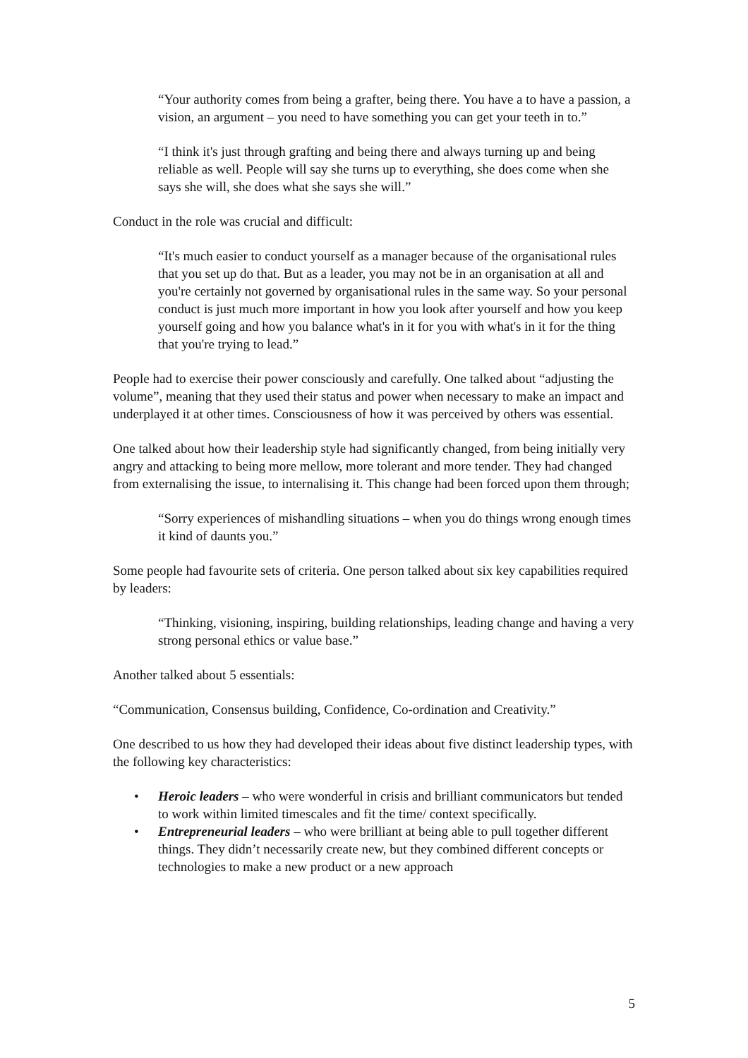“Your authority comes from being a grafter, being there. You have a to have a passion, a vision, an argument – you need to have something you can get your teeth in to.”
“I think it's just through grafting and being there and always turning up and being reliable as well. People will say she turns up to everything, she does come when she says she will, she does what she says she will.”
Conduct in the role was crucial and difficult:
“It's much easier to conduct yourself as a manager because of the organisational rules that you set up do that. But as a leader, you may not be in an organisation at all and you're certainly not governed by organisational rules in the same way. So your personal conduct is just much more important in how you look after yourself and how you keep yourself going and how you balance what's in it for you with what's in it for the thing that you're trying to lead.”
People had to exercise their power consciously and carefully. One talked about “adjusting the volume”, meaning that they used their status and power when necessary to make an impact and underplayed it at other times. Consciousness of how it was perceived by others was essential.
One talked about how their leadership style had significantly changed, from being initially very angry and attacking to being more mellow, more tolerant and more tender. They had changed from externalising the issue, to internalising it. This change had been forced upon them through;
“Sorry experiences of mishandling situations – when you do things wrong enough times it kind of daunts you.”
Some people had favourite sets of criteria. One person talked about six key capabilities required by leaders:
“Thinking, visioning, inspiring, building relationships, leading change and having a very strong personal ethics or value base.”
Another talked about 5 essentials:
“Communication, Consensus building, Confidence, Co-ordination and Creativity.”
One described to us how they had developed their ideas about five distinct leadership types, with the following key characteristics:
• Heroic leaders – who were wonderful in crisis and brilliant communicators but tended to work within limited timescales and fit the time/ context specifically.
• Entrepreneurial leaders – who were brilliant at being able to pull together different things. They didn’t necessarily create new, but they combined different concepts or technologies to make a new product or a new approach
5